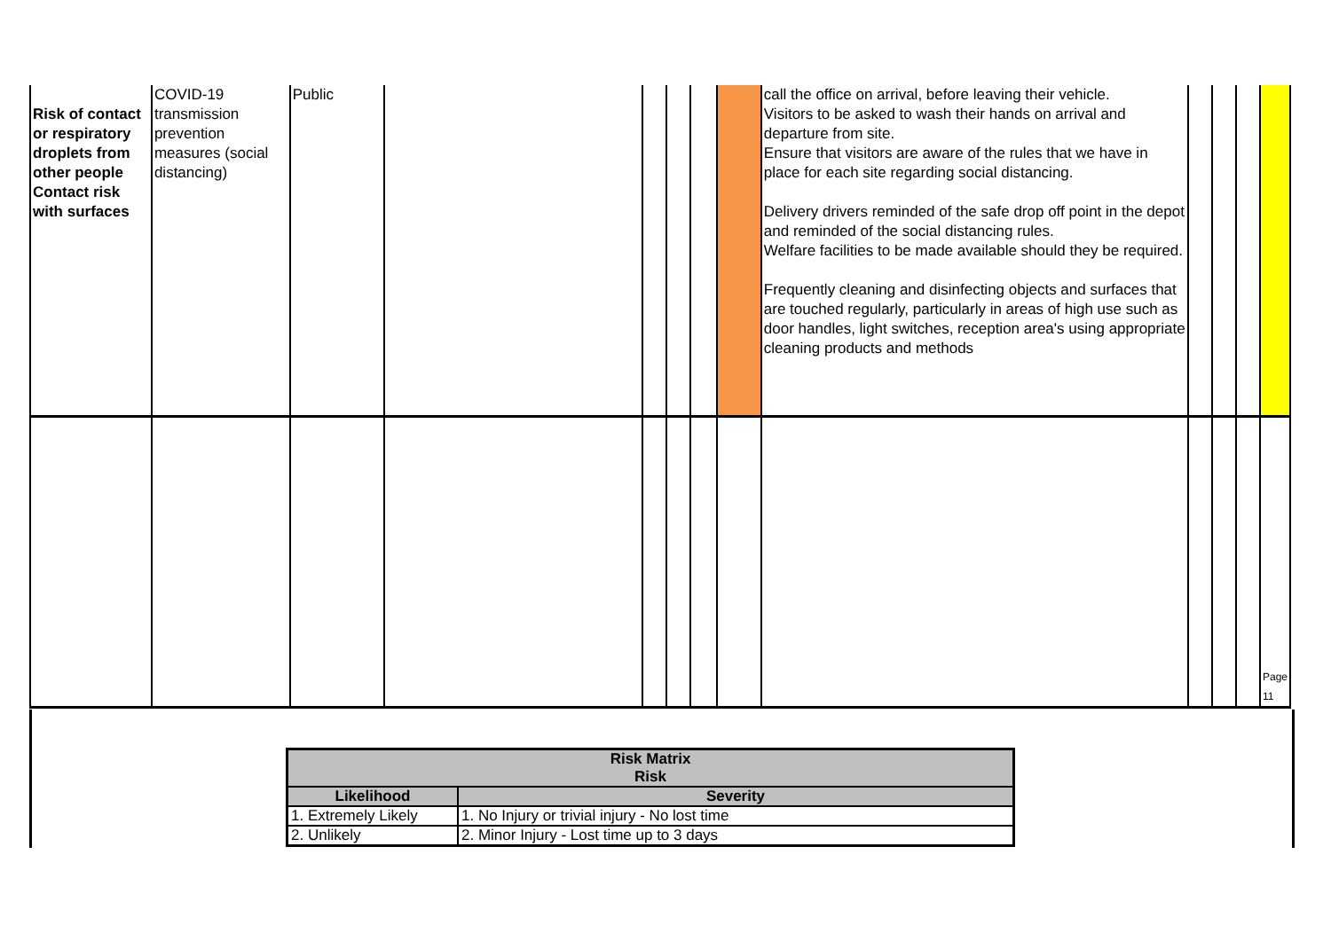| Risk of contact or respiratory droplets from other people Contact risk with surfaces | COVID-19 transmission prevention measures (social distancing) | Public | | | | | | call the office on arrival, before leaving their vehicle. Visitors to be asked to wash their hands on arrival and departure from site. Ensure that visitors are aware of the rules that we have in place for each site regarding social distancing. Delivery drivers reminded of the safe drop off point in the depot and reminded of the social distancing rules. Welfare facilities to be made available should they be required. Frequently cleaning and disinfecting objects and surfaces that are touched regularly, particularly in areas of high use such as door handles, light switches, reception area's using appropriate cleaning products and methods | | | | |
| | | | | | | | | | | | | Page 11 |
| Risk Matrix Risk | |
| --- | --- |
| Likelihood | Severity |
| 1. Extremely Likely | 1. No Injury or trivial injury - No lost time |
| 2. Unlikely | 2. Minor Injury - Lost time up to 3 days |